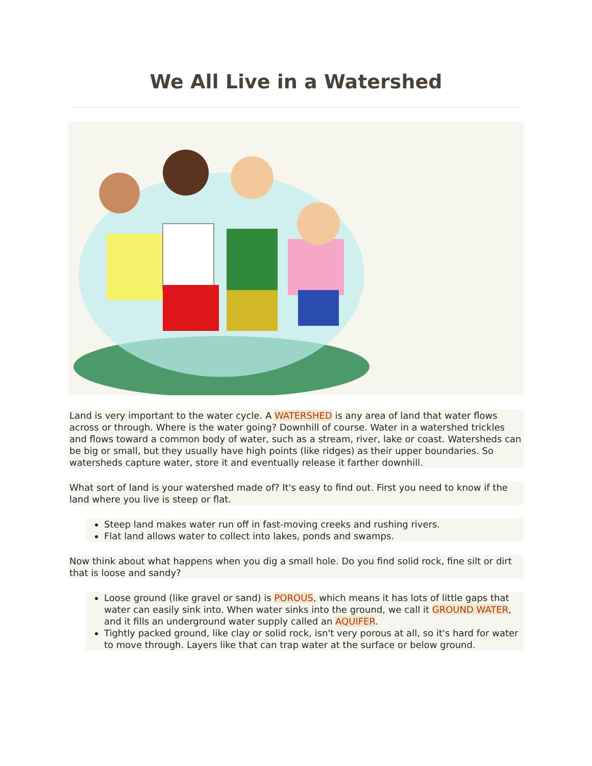We All Live in a Watershed
Land is very important to the water cycle. A WATERSHED is any area of land that water flows across or through. Where is the water going? Downhill of course. Water in a watershed trickles and flows toward a common body of water, such as a stream, river, lake or coast. Watersheds can be big or small, but they usually have high points (like ridges) as their upper boundaries. So watersheds capture water, store it and eventually release it farther downhill.
What sort of land is your watershed made of? It's easy to find out. First you need to know if the land where you live is steep or flat.
Steep land makes water run off in fast-moving creeks and rushing rivers.
Flat land allows water to collect into lakes, ponds and swamps.
Now think about what happens when you dig a small hole. Do you find solid rock, fine silt or dirt that is loose and sandy?
Loose ground (like gravel or sand) is POROUS, which means it has lots of little gaps that water can easily sink into. When water sinks into the ground, we call it GROUND WATER, and it fills an underground water supply called an AQUIFER.
Tightly packed ground, like clay or solid rock, isn't very porous at all, so it's hard for water to move through. Layers like that can trap water at the surface or below ground.